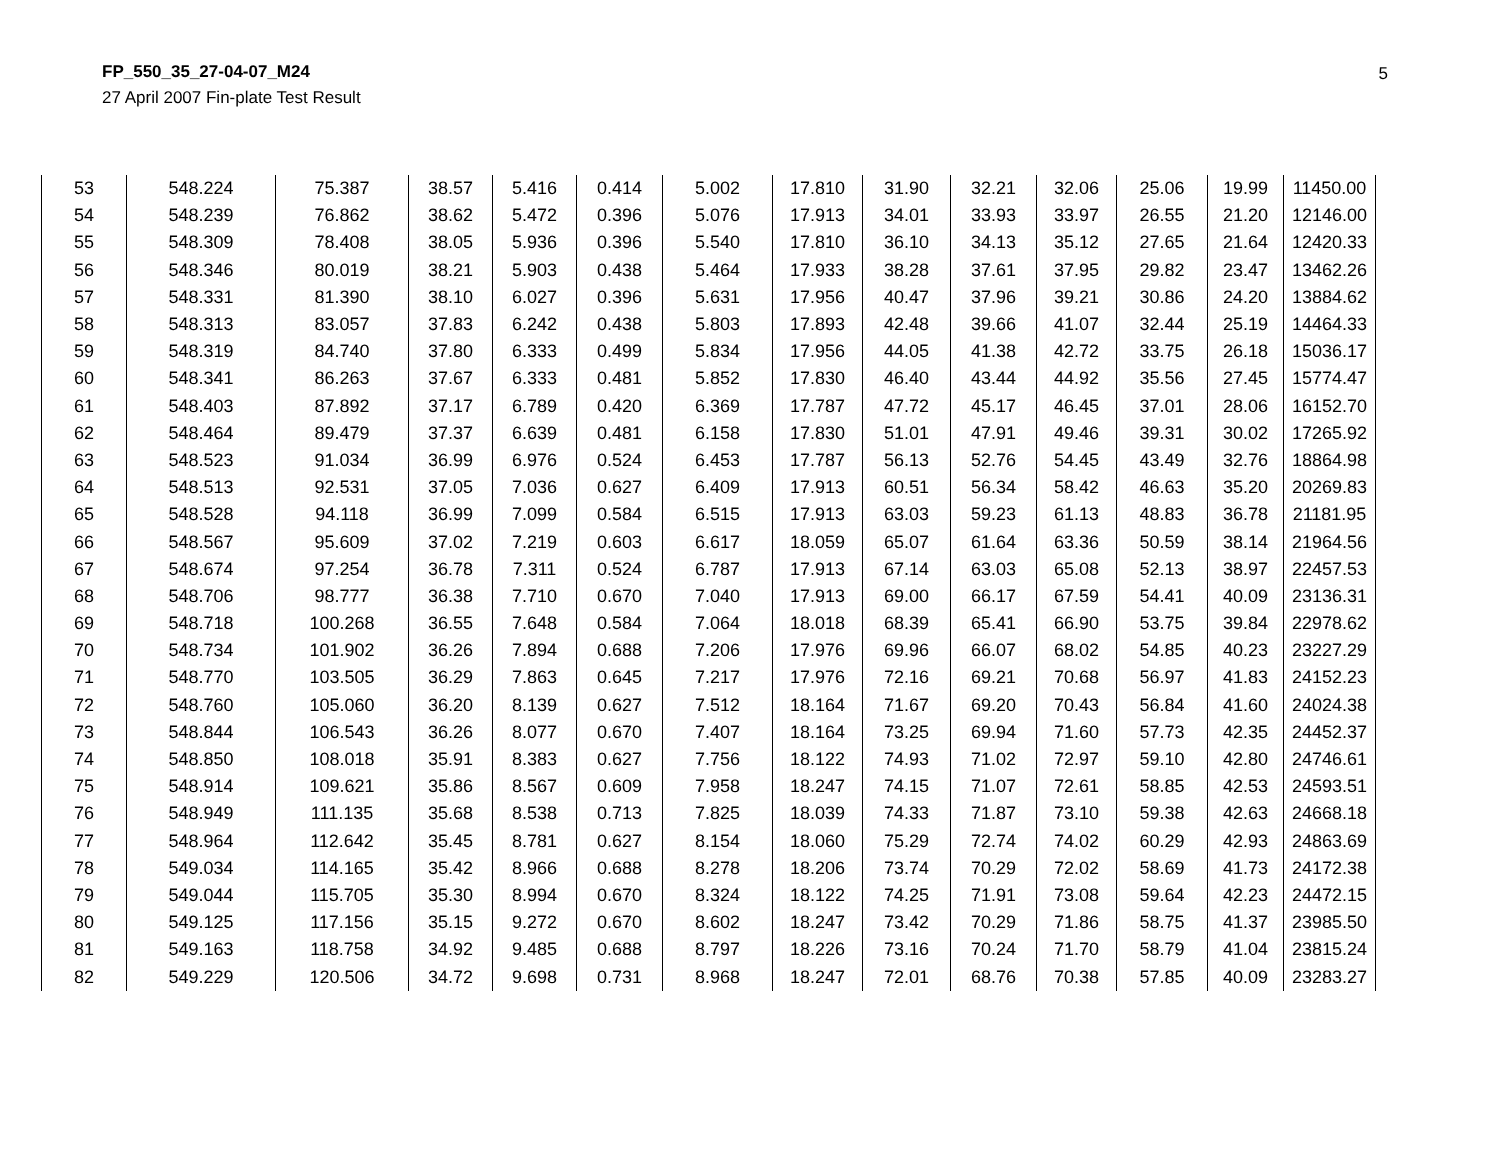FP_550_35_27-04-07_M24
27 April 2007 Fin-plate Test Result
5
| 53 | 548.224 | 75.387 | 38.57 | 5.416 | 0.414 | 5.002 | 17.810 | 31.90 | 32.21 | 32.06 | 25.06 | 19.99 | 11450.00 |
| 54 | 548.239 | 76.862 | 38.62 | 5.472 | 0.396 | 5.076 | 17.913 | 34.01 | 33.93 | 33.97 | 26.55 | 21.20 | 12146.00 |
| 55 | 548.309 | 78.408 | 38.05 | 5.936 | 0.396 | 5.540 | 17.810 | 36.10 | 34.13 | 35.12 | 27.65 | 21.64 | 12420.33 |
| 56 | 548.346 | 80.019 | 38.21 | 5.903 | 0.438 | 5.464 | 17.933 | 38.28 | 37.61 | 37.95 | 29.82 | 23.47 | 13462.26 |
| 57 | 548.331 | 81.390 | 38.10 | 6.027 | 0.396 | 5.631 | 17.956 | 40.47 | 37.96 | 39.21 | 30.86 | 24.20 | 13884.62 |
| 58 | 548.313 | 83.057 | 37.83 | 6.242 | 0.438 | 5.803 | 17.893 | 42.48 | 39.66 | 41.07 | 32.44 | 25.19 | 14464.33 |
| 59 | 548.319 | 84.740 | 37.80 | 6.333 | 0.499 | 5.834 | 17.956 | 44.05 | 41.38 | 42.72 | 33.75 | 26.18 | 15036.17 |
| 60 | 548.341 | 86.263 | 37.67 | 6.333 | 0.481 | 5.852 | 17.830 | 46.40 | 43.44 | 44.92 | 35.56 | 27.45 | 15774.47 |
| 61 | 548.403 | 87.892 | 37.17 | 6.789 | 0.420 | 6.369 | 17.787 | 47.72 | 45.17 | 46.45 | 37.01 | 28.06 | 16152.70 |
| 62 | 548.464 | 89.479 | 37.37 | 6.639 | 0.481 | 6.158 | 17.830 | 51.01 | 47.91 | 49.46 | 39.31 | 30.02 | 17265.92 |
| 63 | 548.523 | 91.034 | 36.99 | 6.976 | 0.524 | 6.453 | 17.787 | 56.13 | 52.76 | 54.45 | 43.49 | 32.76 | 18864.98 |
| 64 | 548.513 | 92.531 | 37.05 | 7.036 | 0.627 | 6.409 | 17.913 | 60.51 | 56.34 | 58.42 | 46.63 | 35.20 | 20269.83 |
| 65 | 548.528 | 94.118 | 36.99 | 7.099 | 0.584 | 6.515 | 17.913 | 63.03 | 59.23 | 61.13 | 48.83 | 36.78 | 21181.95 |
| 66 | 548.567 | 95.609 | 37.02 | 7.219 | 0.603 | 6.617 | 18.059 | 65.07 | 61.64 | 63.36 | 50.59 | 38.14 | 21964.56 |
| 67 | 548.674 | 97.254 | 36.78 | 7.311 | 0.524 | 6.787 | 17.913 | 67.14 | 63.03 | 65.08 | 52.13 | 38.97 | 22457.53 |
| 68 | 548.706 | 98.777 | 36.38 | 7.710 | 0.670 | 7.040 | 17.913 | 69.00 | 66.17 | 67.59 | 54.41 | 40.09 | 23136.31 |
| 69 | 548.718 | 100.268 | 36.55 | 7.648 | 0.584 | 7.064 | 18.018 | 68.39 | 65.41 | 66.90 | 53.75 | 39.84 | 22978.62 |
| 70 | 548.734 | 101.902 | 36.26 | 7.894 | 0.688 | 7.206 | 17.976 | 69.96 | 66.07 | 68.02 | 54.85 | 40.23 | 23227.29 |
| 71 | 548.770 | 103.505 | 36.29 | 7.863 | 0.645 | 7.217 | 17.976 | 72.16 | 69.21 | 70.68 | 56.97 | 41.83 | 24152.23 |
| 72 | 548.760 | 105.060 | 36.20 | 8.139 | 0.627 | 7.512 | 18.164 | 71.67 | 69.20 | 70.43 | 56.84 | 41.60 | 24024.38 |
| 73 | 548.844 | 106.543 | 36.26 | 8.077 | 0.670 | 7.407 | 18.164 | 73.25 | 69.94 | 71.60 | 57.73 | 42.35 | 24452.37 |
| 74 | 548.850 | 108.018 | 35.91 | 8.383 | 0.627 | 7.756 | 18.122 | 74.93 | 71.02 | 72.97 | 59.10 | 42.80 | 24746.61 |
| 75 | 548.914 | 109.621 | 35.86 | 8.567 | 0.609 | 7.958 | 18.247 | 74.15 | 71.07 | 72.61 | 58.85 | 42.53 | 24593.51 |
| 76 | 548.949 | 111.135 | 35.68 | 8.538 | 0.713 | 7.825 | 18.039 | 74.33 | 71.87 | 73.10 | 59.38 | 42.63 | 24668.18 |
| 77 | 548.964 | 112.642 | 35.45 | 8.781 | 0.627 | 8.154 | 18.060 | 75.29 | 72.74 | 74.02 | 60.29 | 42.93 | 24863.69 |
| 78 | 549.034 | 114.165 | 35.42 | 8.966 | 0.688 | 8.278 | 18.206 | 73.74 | 70.29 | 72.02 | 58.69 | 41.73 | 24172.38 |
| 79 | 549.044 | 115.705 | 35.30 | 8.994 | 0.670 | 8.324 | 18.122 | 74.25 | 71.91 | 73.08 | 59.64 | 42.23 | 24472.15 |
| 80 | 549.125 | 117.156 | 35.15 | 9.272 | 0.670 | 8.602 | 18.247 | 73.42 | 70.29 | 71.86 | 58.75 | 41.37 | 23985.50 |
| 81 | 549.163 | 118.758 | 34.92 | 9.485 | 0.688 | 8.797 | 18.226 | 73.16 | 70.24 | 71.70 | 58.79 | 41.04 | 23815.24 |
| 82 | 549.229 | 120.506 | 34.72 | 9.698 | 0.731 | 8.968 | 18.247 | 72.01 | 68.76 | 70.38 | 57.85 | 40.09 | 23283.27 |